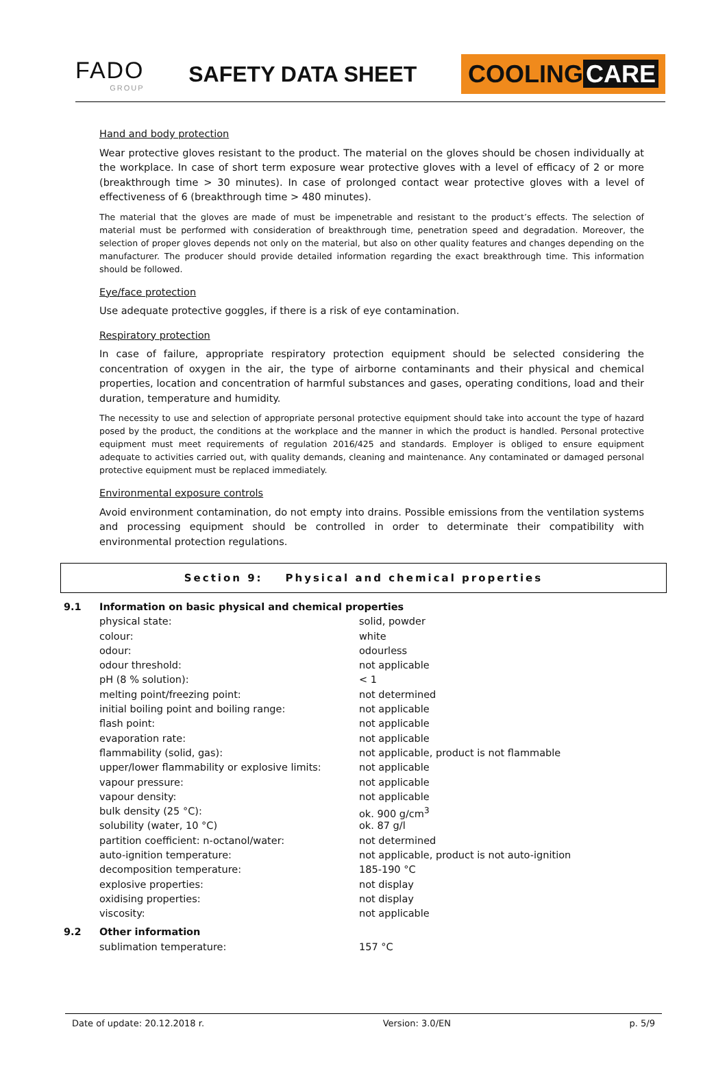FADO
GROUP
SAFETY DATA SHEET
COOLING CARE
Hand and body protection
Wear protective gloves resistant to the product. The material on the gloves should be chosen individually at the workplace. In case of short term exposure wear protective gloves with a level of efficacy of 2 or more (breakthrough time > 30 minutes). In case of prolonged contact wear protective gloves with a level of effectiveness of 6 (breakthrough time > 480 minutes).
The material that the gloves are made of must be impenetrable and resistant to the product’s effects. The selection of material must be performed with consideration of breakthrough time, penetration speed and degradation. Moreover, the selection of proper gloves depends not only on the material, but also on other quality features and changes depending on the manufacturer. The producer should provide detailed information regarding the exact breakthrough time. This information should be followed.
Eye/face protection
Use adequate protective goggles, if there is a risk of eye contamination.
Respiratory protection
In case of failure, appropriate respiratory protection equipment should be selected considering the concentration of oxygen in the air, the type of airborne contaminants and their physical and chemical properties, location and concentration of harmful substances and gases, operating conditions, load and their duration, temperature and humidity.
The necessity to use and selection of appropriate personal protective equipment should take into account the type of hazard posed by the product, the conditions at the workplace and the manner in which the product is handled. Personal protective equipment must meet requirements of regulation 2016/425 and standards. Employer is obliged to ensure equipment adequate to activities carried out, with quality demands, cleaning and maintenance. Any contaminated or damaged personal protective equipment must be replaced immediately.
Environmental exposure controls
Avoid environment contamination, do not empty into drains. Possible emissions from the ventilation systems and processing equipment should be controlled in order to determinate their compatibility with environmental protection regulations.
Section 9: Physical and chemical properties
| 9.1 | Information on basic physical and chemical properties | |
| | physical state: | solid, powder |
| | colour: | white |
| | odour: | odourless |
| | odour threshold: | not applicable |
| | pH (8 % solution): | < 1 |
| | melting point/freezing point: | not determined |
| | initial boiling point and boiling range: | not applicable |
| | flash point: | not applicable |
| | evaporation rate: | not applicable |
| | flammability (solid, gas): | not applicable, product is not flammable |
| | upper/lower flammability or explosive limits: | not applicable |
| | vapour pressure: | not applicable |
| | vapour density: | not applicable |
| | bulk density (25 °C): | ok. 900 g/cm<sup>3</sup> |
| | solubility (water, 10 °C) | ok. 87 g/l |
| | partition coefficient: n-octanol/water: | not determined |
| | auto-ignition temperature: | not applicable, product is not auto-ignition |
| | decomposition temperature: | 185-190 °C |
| | explosive properties: | not display |
| | oxidising properties: | not display |
| | viscosity: | not applicable |
| 9.2 | Other information | |
| | sublimation temperature: | 157 °C |
Date of update: 20.12.2018 r. Version: 3.0/EN p. 5/9